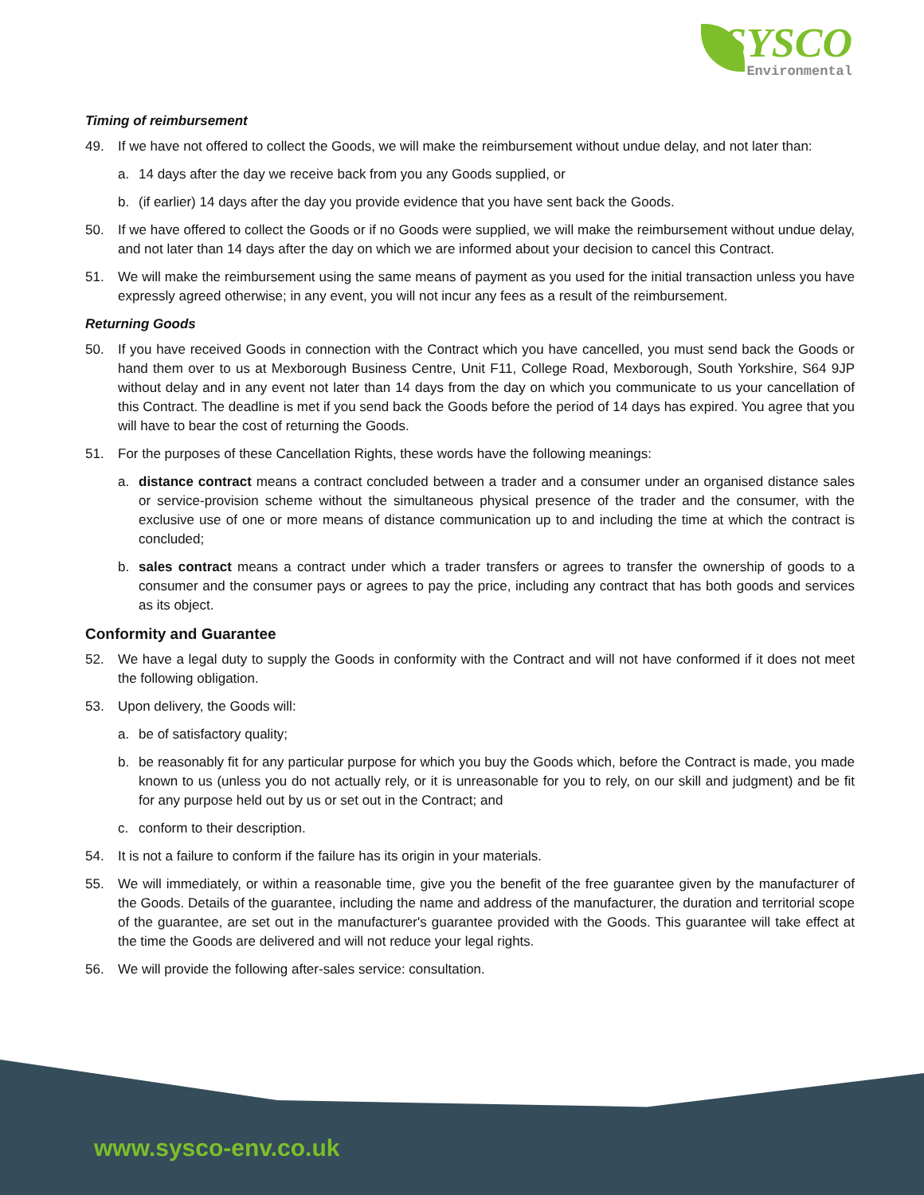SYSCO
Environmental
Timing of reimbursement
49. If we have not offered to collect the Goods, we will make the reimbursement without undue delay, and not later than:
a. 14 days after the day we receive back from you any Goods supplied, or
b. (if earlier) 14 days after the day you provide evidence that you have sent back the Goods.
50. If we have offered to collect the Goods or if no Goods were supplied, we will make the reimbursement without undue delay, and not later than 14 days after the day on which we are informed about your decision to cancel this Contract.
51. We will make the reimbursement using the same means of payment as you used for the initial transaction unless you have expressly agreed otherwise; in any event, you will not incur any fees as a result of the reimbursement.
Returning Goods
50. If you have received Goods in connection with the Contract which you have cancelled, you must send back the Goods or hand them over to us at Mexborough Business Centre, Unit F11, College Road, Mexborough, South Yorkshire, S64 9JP without delay and in any event not later than 14 days from the day on which you communicate to us your cancellation of this Contract. The deadline is met if you send back the Goods before the period of 14 days has expired. You agree that you will have to bear the cost of returning the Goods.
51. For the purposes of these Cancellation Rights, these words have the following meanings:
a. distance contract means a contract concluded between a trader and a consumer under an organised distance sales or service-provision scheme without the simultaneous physical presence of the trader and the consumer, with the exclusive use of one or more means of distance communication up to and including the time at which the contract is concluded;
b. sales contract means a contract under which a trader transfers or agrees to transfer the ownership of goods to a consumer and the consumer pays or agrees to pay the price, including any contract that has both goods and services as its object.
Conformity and Guarantee
52. We have a legal duty to supply the Goods in conformity with the Contract and will not have conformed if it does not meet the following obligation.
53. Upon delivery, the Goods will:
a. be of satisfactory quality;
b. be reasonably fit for any particular purpose for which you buy the Goods which, before the Contract is made, you made known to us (unless you do not actually rely, or it is unreasonable for you to rely, on our skill and judgment) and be fit for any purpose held out by us or set out in the Contract; and
c. conform to their description.
54. It is not a failure to conform if the failure has its origin in your materials.
55. We will immediately, or within a reasonable time, give you the benefit of the free guarantee given by the manufacturer of the Goods. Details of the guarantee, including the name and address of the manufacturer, the duration and territorial scope of the guarantee, are set out in the manufacturer's guarantee provided with the Goods. This guarantee will take effect at the time the Goods are delivered and will not reduce your legal rights.
56. We will provide the following after-sales service: consultation.
www.sysco-env.co.uk